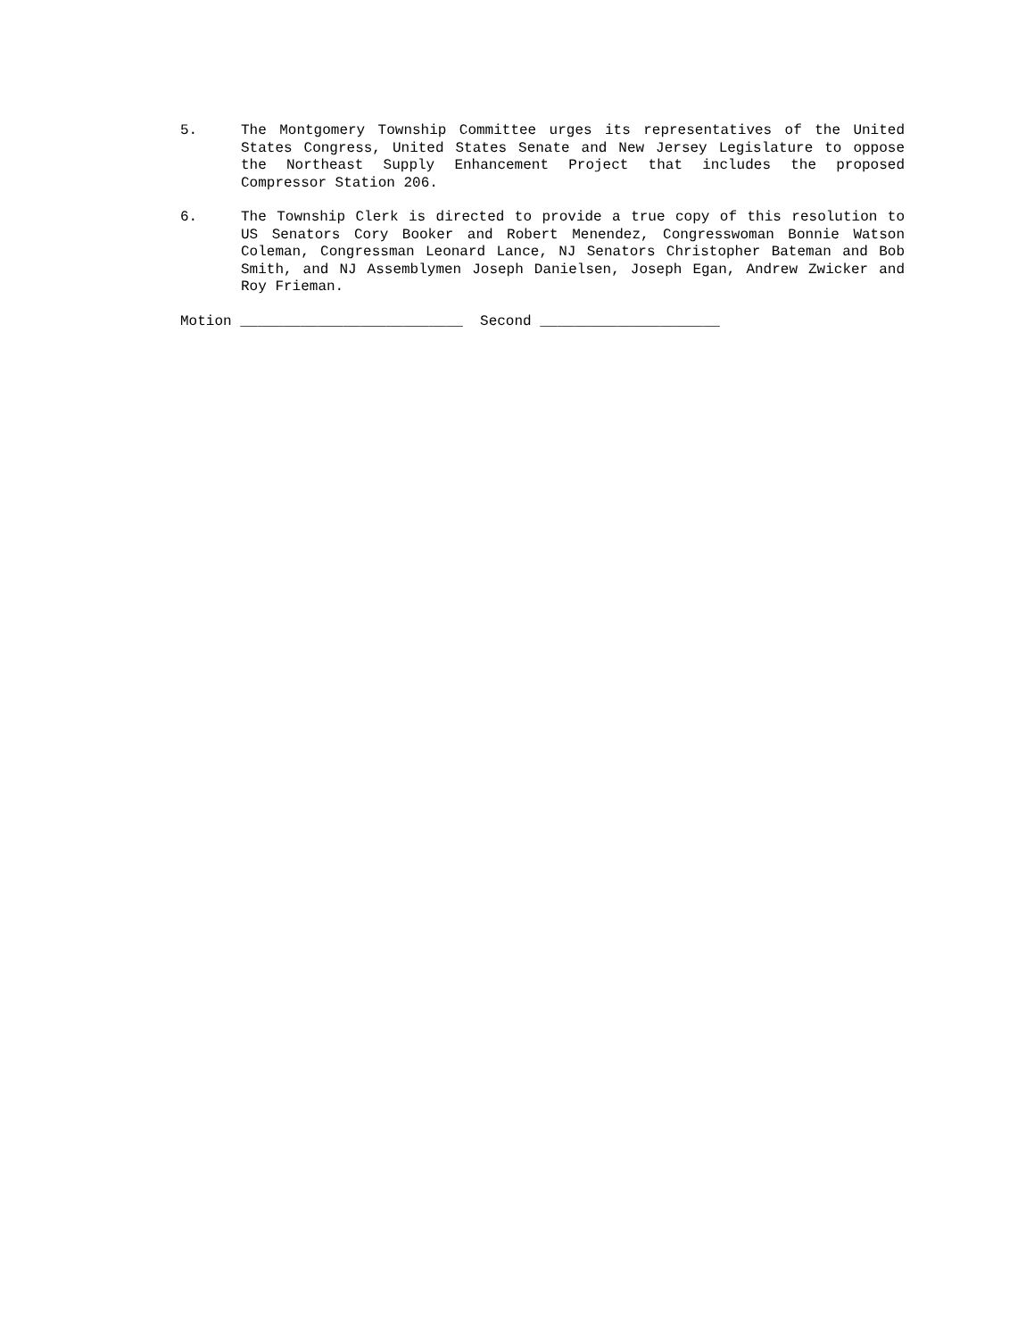5. The Montgomery Township Committee urges its representatives of the United States Congress, United States Senate and New Jersey Legislature to oppose the Northeast Supply Enhancement Project that includes the proposed Compressor Station 206.
6. The Township Clerk is directed to provide a true copy of this resolution to US Senators Cory Booker and Robert Menendez, Congresswoman Bonnie Watson Coleman, Congressman Leonard Lance, NJ Senators Christopher Bateman and Bob Smith, and NJ Assemblymen Joseph Danielsen, Joseph Egan, Andrew Zwicker and Roy Frieman.
Motion __________________________ Second _____________________